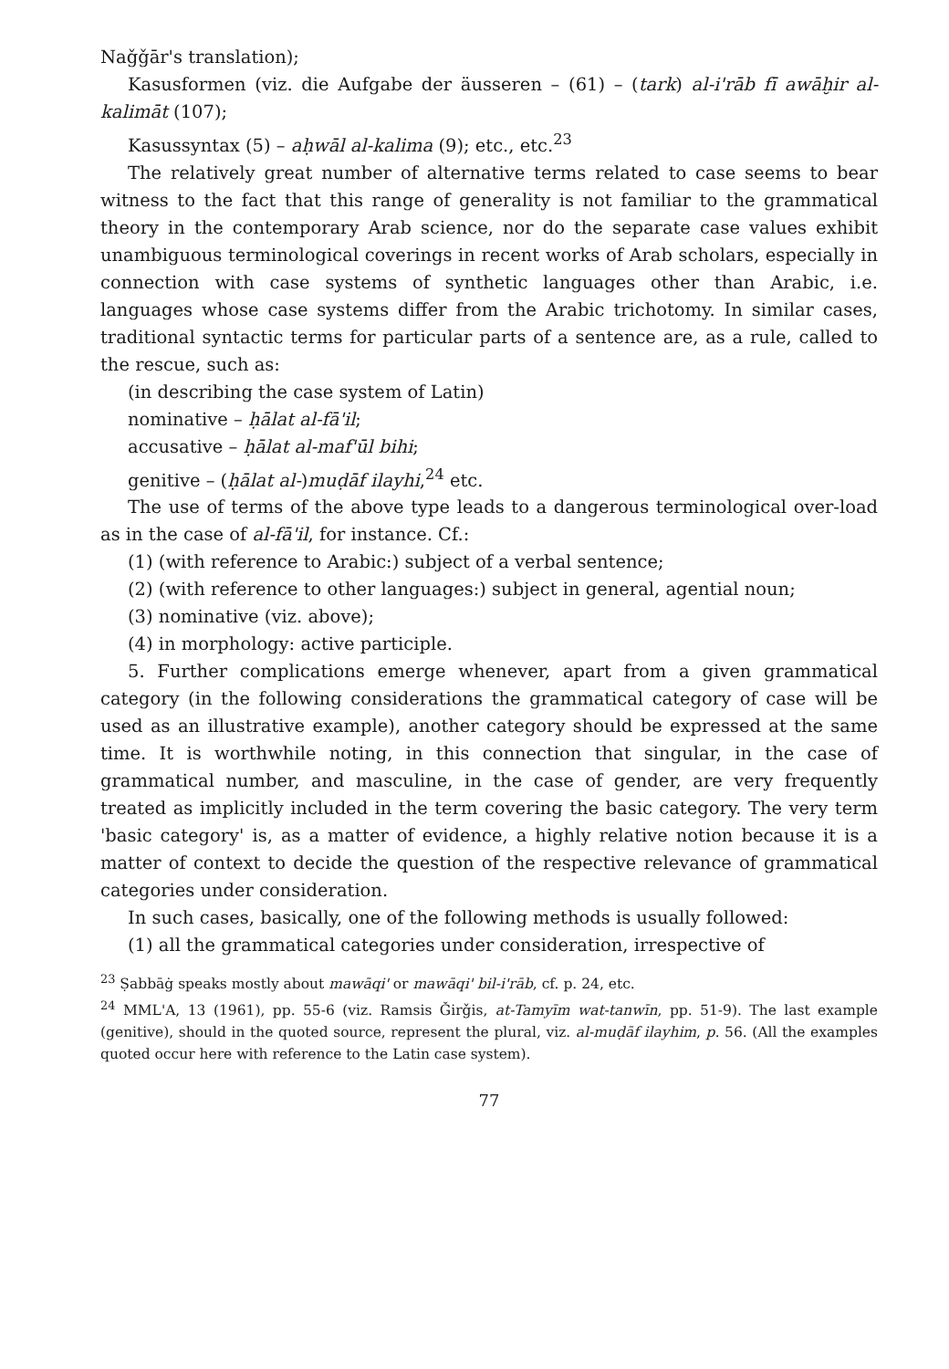Naǧǧār's translation);
Kasusformen (viz. die Aufgabe der äusseren – (61) – (tark) al-i'rāb fī awāḫir al-kalimāt (107);
Kasussyntax (5) – aḥwāl al-kalima (9); etc., etc.<sup>23</sup>
The relatively great number of alternative terms related to case seems to bear witness to the fact that this range of generality is not familiar to the grammatical theory in the contemporary Arab science, nor do the separate case values exhibit unambiguous terminological coverings in recent works of Arab scholars, especially in connection with case systems of synthetic languages other than Arabic, i.e. languages whose case systems differ from the Arabic trichotomy. In similar cases, traditional syntactic terms for particular parts of a sentence are, as a rule, called to the rescue, such as:
(in describing the case system of Latin)
nominative – ḥālat al-fā'il;
accusative – ḥālat al-maf'ūl bihi;
genitive – (ḥālat al-)muḍāf ilayhi,<sup>24</sup> etc.
The use of terms of the above type leads to a dangerous terminological over-load as in the case of al-fā'il, for instance. Cf.:
(1) (with reference to Arabic:) subject of a verbal sentence;
(2) (with reference to other languages:) subject in general, agential noun;
(3) nominative (viz. above);
(4) in morphology: active participle.
5. Further complications emerge whenever, apart from a given grammatical category (in the following considerations the grammatical category of case will be used as an illustrative example), another category should be expressed at the same time. It is worthwhile noting, in this connection that singular, in the case of grammatical number, and masculine, in the case of gender, are very frequently treated as implicitly included in the term covering the basic category. The very term 'basic category' is, as a matter of evidence, a highly relative notion because it is a matter of context to decide the question of the respective relevance of grammatical categories under consideration.
In such cases, basically, one of the following methods is usually followed:
(1) all the grammatical categories under consideration, irrespective of
<sup>23</sup> Ṣabbāġ speaks mostly about mawāqi' or mawāqi' bil-i'rāb, cf. p. 24, etc.
<sup>24</sup> MML'A, 13 (1961), pp. 55-6 (viz. Ramsis Ǧirǧis, at-Tamyīm wat-tanwīn, pp. 51-9). The last example (genitive), should in the quoted source, represent the plural, viz. al-muḍāf ilayhim, p. 56. (All the examples quoted occur here with reference to the Latin case system).
77